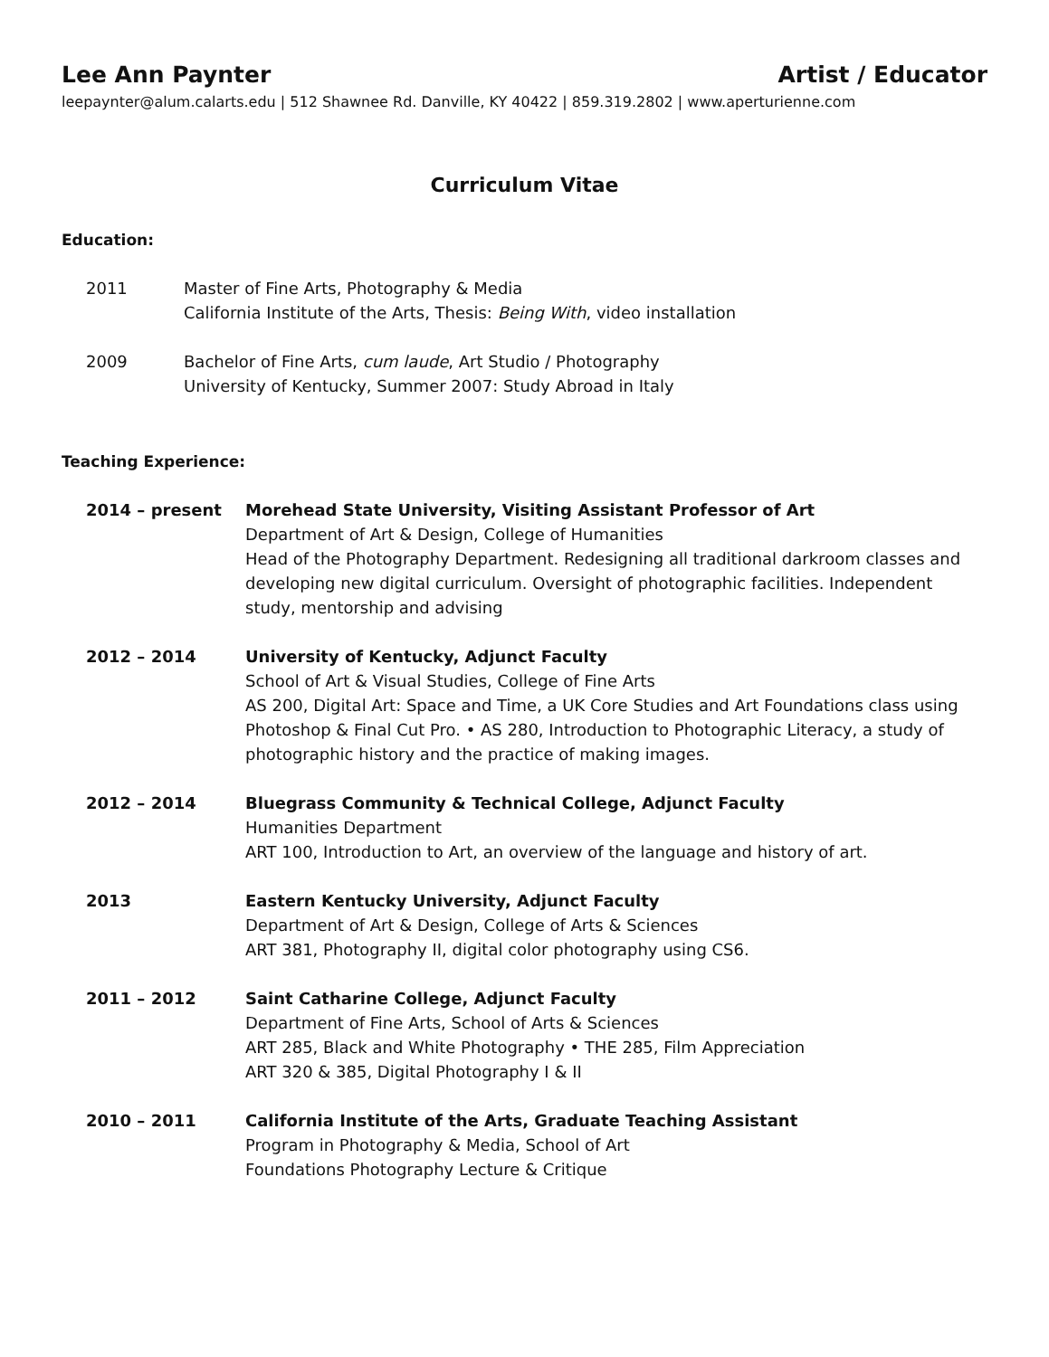Lee Ann Paynter Artist / Educator
leepaynter@alum.calarts.edu | 512 Shawnee Rd. Danville, KY 40422 | 859.319.2802 | www.aperturienne.com
Curriculum Vitae
Education:
2011 Master of Fine Arts, Photography & Media
California Institute of the Arts, Thesis: Being With, video installation
2009 Bachelor of Fine Arts, cum laude, Art Studio / Photography
University of Kentucky, Summer 2007: Study Abroad in Italy
Teaching Experience:
2014 – present Morehead State University, Visiting Assistant Professor of Art
Department of Art & Design, College of Humanities
Head of the Photography Department. Redesigning all traditional darkroom classes and developing new digital curriculum. Oversight of photographic facilities. Independent study, mentorship and advising
2012 – 2014 University of Kentucky, Adjunct Faculty
School of Art & Visual Studies, College of Fine Arts
AS 200, Digital Art: Space and Time, a UK Core Studies and Art Foundations class using Photoshop & Final Cut Pro. • AS 280, Introduction to Photographic Literacy, a study of photographic history and the practice of making images.
2012 – 2014 Bluegrass Community & Technical College, Adjunct Faculty
Humanities Department
ART 100, Introduction to Art, an overview of the language and history of art.
2013 Eastern Kentucky University, Adjunct Faculty
Department of Art & Design, College of Arts & Sciences
ART 381, Photography II, digital color photography using CS6.
2011 – 2012 Saint Catharine College, Adjunct Faculty
Department of Fine Arts, School of Arts & Sciences
ART 285, Black and White Photography • THE 285, Film Appreciation
ART 320 & 385, Digital Photography I & II
2010 – 2011 California Institute of the Arts, Graduate Teaching Assistant
Program in Photography & Media, School of Art
Foundations Photography Lecture & Critique